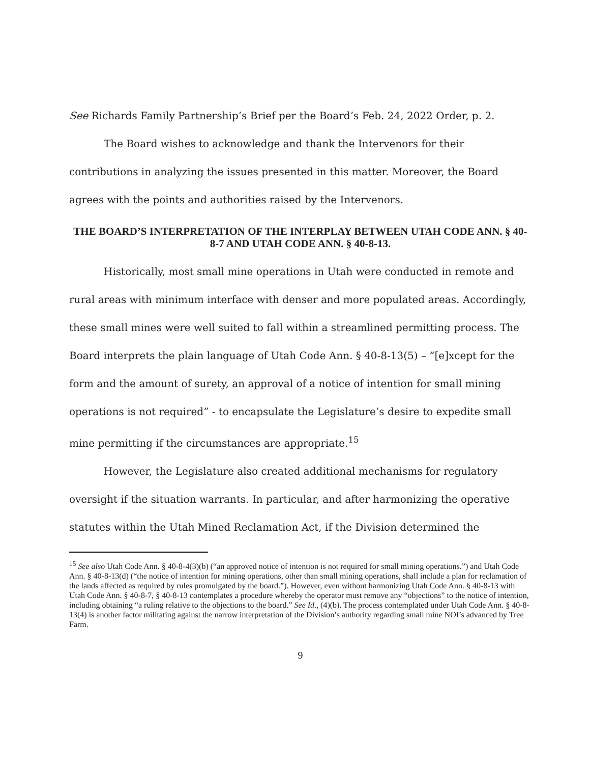See Richards Family Partnership’s Brief per the Board’s Feb. 24, 2022 Order, p. 2.
The Board wishes to acknowledge and thank the Intervenors for their contributions in analyzing the issues presented in this matter. Moreover, the Board agrees with the points and authorities raised by the Intervenors.
THE BOARD’S INTERPRETATION OF THE INTERPLAY BETWEEN UTAH CODE ANN. § 40-8-7 AND UTAH CODE ANN. § 40-8-13.
Historically, most small mine operations in Utah were conducted in remote and rural areas with minimum interface with denser and more populated areas. Accordingly, these small mines were well suited to fall within a streamlined permitting process. The Board interprets the plain language of Utah Code Ann. § 40-8-13(5) – “[e]xcept for the form and the amount of surety, an approval of a notice of intention for small mining operations is not required” - to encapsulate the Legislature’s desire to expedite small mine permitting if the circumstances are appropriate.<sup>15</sup>
However, the Legislature also created additional mechanisms for regulatory oversight if the situation warrants. In particular, and after harmonizing the operative statutes within the Utah Mined Reclamation Act, if the Division determined the
<sup>15</sup> See also Utah Code Ann. § 40-8-4(3)(b) (“an approved notice of intention is not required for small mining operations.”) and Utah Code Ann. § 40-8-13(d) (“the notice of intention for mining operations, other than small mining operations, shall include a plan for reclamation of the lands affected as required by rules promulgated by the board.”). However, even without harmonizing Utah Code Ann. § 40-8-13 with Utah Code Ann. § 40-8-7, § 40-8-13 contemplates a procedure whereby the operator must remove any “objections” to the notice of intention, including obtaining “a ruling relative to the objections to the board.” See Id., (4)(b). The process contemplated under Utah Code Ann. § 40-8-13(4) is another factor militating against the narrow interpretation of the Division’s authority regarding small mine NOI’s advanced by Tree Farm.
9